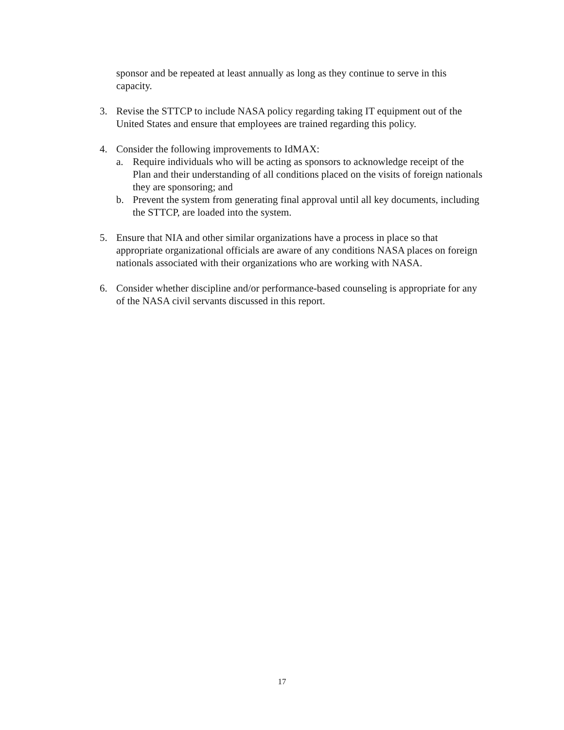sponsor and be repeated at least annually as long as they continue to serve in this capacity.
3. Revise the STTCP to include NASA policy regarding taking IT equipment out of the United States and ensure that employees are trained regarding this policy.
4. Consider the following improvements to IdMAX:
a. Require individuals who will be acting as sponsors to acknowledge receipt of the Plan and their understanding of all conditions placed on the visits of foreign nationals they are sponsoring; and
b. Prevent the system from generating final approval until all key documents, including the STTCP, are loaded into the system.
5. Ensure that NIA and other similar organizations have a process in place so that appropriate organizational officials are aware of any conditions NASA places on foreign nationals associated with their organizations who are working with NASA.
6. Consider whether discipline and/or performance-based counseling is appropriate for any of the NASA civil servants discussed in this report.
17